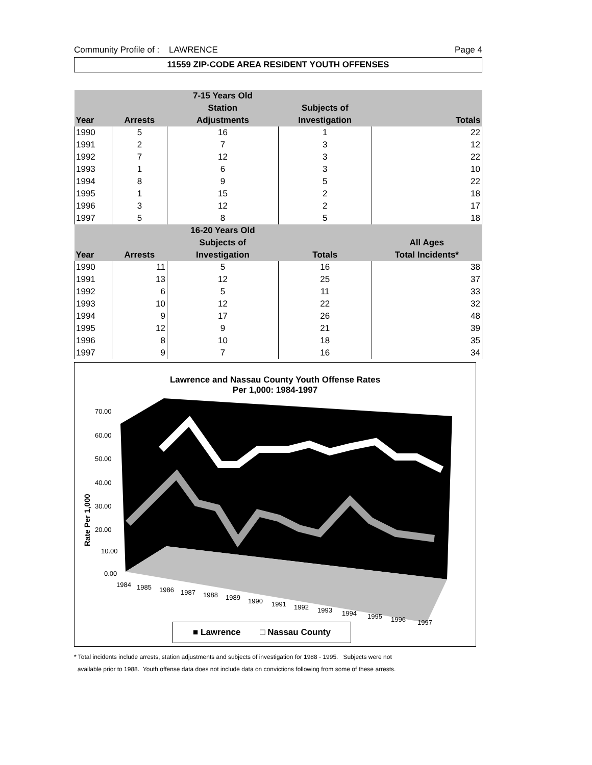Community Profile of : LAWRENCE Page 4
11559 ZIP-CODE AREA RESIDENT YOUTH OFFENSES
| | | 7-15 Years Old | | |
| --- | --- | --- | --- | --- |
| | | Station | Subjects of | |
| Year | Arrests | Adjustments | Investigation | Totals |
| 1990 | 5 | 16 | 1 | 22 |
| 1991 | 2 | 7 | 3 | 12 |
| 1992 | 7 | 12 | 3 | 22 |
| 1993 | 1 | 6 | 3 | 10 |
| 1994 | 8 | 9 | 5 | 22 |
| 1995 | 1 | 15 | 2 | 18 |
| 1996 | 3 | 12 | 2 | 17 |
| 1997 | 5 | 8 | 5 | 18 |
| | | 16-20 Years Old | | |
| | | Subjects of | | All Ages |
| Year | Arrests | Investigation | Totals | Total Incidents* |
| 1990 | 11 | 5 | 16 | 38 |
| 1991 | 13 | 12 | 25 | 37 |
| 1992 | 6 | 5 | 11 | 33 |
| 1993 | 10 | 12 | 22 | 32 |
| 1994 | 9 | 17 | 26 | 48 |
| 1995 | 12 | 9 | 21 | 39 |
| 1996 | 8 | 10 | 18 | 35 |
| 1997 | 9 | 7 | 16 | 34 |
Lawrence and Nassau County Youth Offense Rates
Per 1,000: 1984-1997
70.00
60.00
50.00
40.00
30.00
20.00
10.00
0.00
1984
1985
1986
1987
1988
1989
1990
1991
1992
1993
1994
1995
1996
1997
Rate Per 1,000
■ Lawrence □ Nassau County
* Total incidents include arrests, station adjustments and subjects of investigation for 1988 - 1995. Subjects were not
available prior to 1988. Youth offense data does not include data on convictions following from some of these arrests.